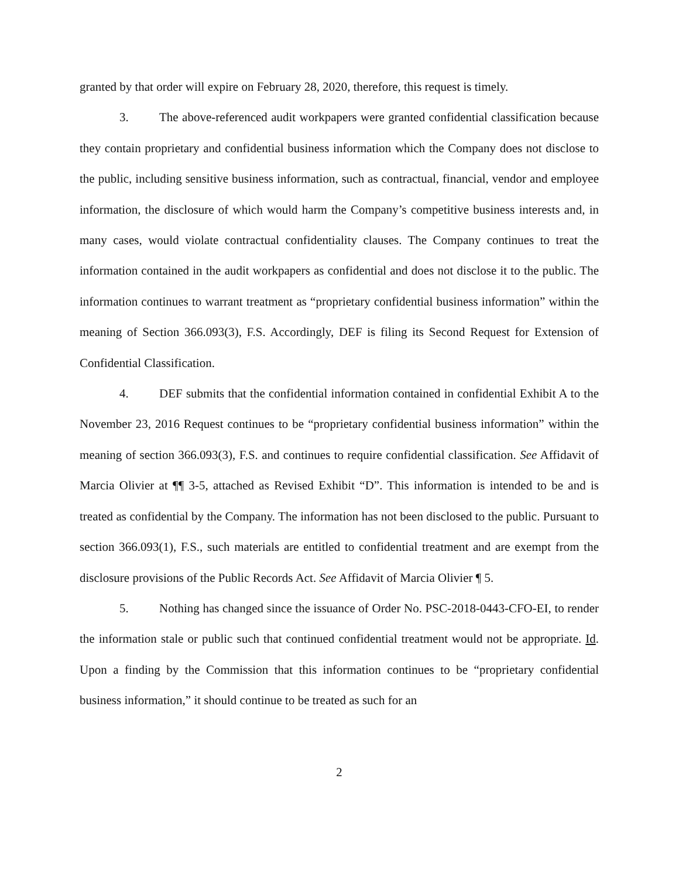granted by that order will expire on February 28, 2020, therefore, this request is timely.
3. The above-referenced audit workpapers were granted confidential classification because they contain proprietary and confidential business information which the Company does not disclose to the public, including sensitive business information, such as contractual, financial, vendor and employee information, the disclosure of which would harm the Company’s competitive business interests and, in many cases, would violate contractual confidentiality clauses. The Company continues to treat the information contained in the audit workpapers as confidential and does not disclose it to the public. The information continues to warrant treatment as “proprietary confidential business information” within the meaning of Section 366.093(3), F.S. Accordingly, DEF is filing its Second Request for Extension of Confidential Classification.
4. DEF submits that the confidential information contained in confidential Exhibit A to the November 23, 2016 Request continues to be “proprietary confidential business information” within the meaning of section 366.093(3), F.S. and continues to require confidential classification. See Affidavit of Marcia Olivier at ¶¶ 3-5, attached as Revised Exhibit “D”. This information is intended to be and is treated as confidential by the Company. The information has not been disclosed to the public. Pursuant to section 366.093(1), F.S., such materials are entitled to confidential treatment and are exempt from the disclosure provisions of the Public Records Act. See Affidavit of Marcia Olivier ¶ 5.
5. Nothing has changed since the issuance of Order No. PSC-2018-0443-CFO-EI, to render the information stale or public such that continued confidential treatment would not be appropriate. Id. Upon a finding by the Commission that this information continues to be “proprietary confidential business information,” it should continue to be treated as such for an
2